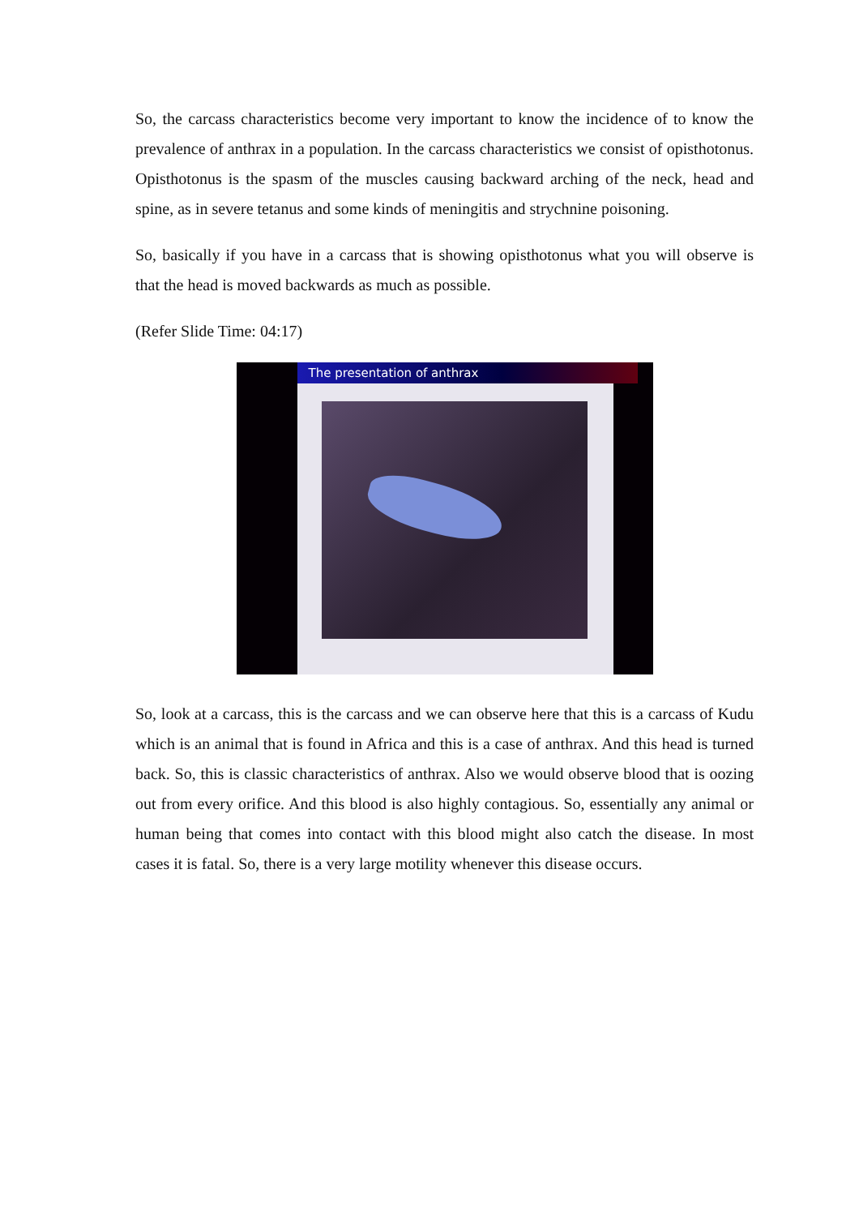So, the carcass characteristics become very important to know the incidence of to know the prevalence of anthrax in a population. In the carcass characteristics we consist of opisthotonus. Opisthotonus is the spasm of the muscles causing backward arching of the neck, head and spine, as in severe tetanus and some kinds of meningitis and strychnine poisoning.
So, basically if you have in a carcass that is showing opisthotonus what you will observe is that the head is moved backwards as much as possible.
(Refer Slide Time: 04:17)
The presentation of anthrax
So, look at a carcass, this is the carcass and we can observe here that this is a carcass of Kudu which is an animal that is found in Africa and this is a case of anthrax. And this head is turned back. So, this is classic characteristics of anthrax. Also we would observe blood that is oozing out from every orifice. And this blood is also highly contagious. So, essentially any animal or human being that comes into contact with this blood might also catch the disease. In most cases it is fatal. So, there is a very large motility whenever this disease occurs.